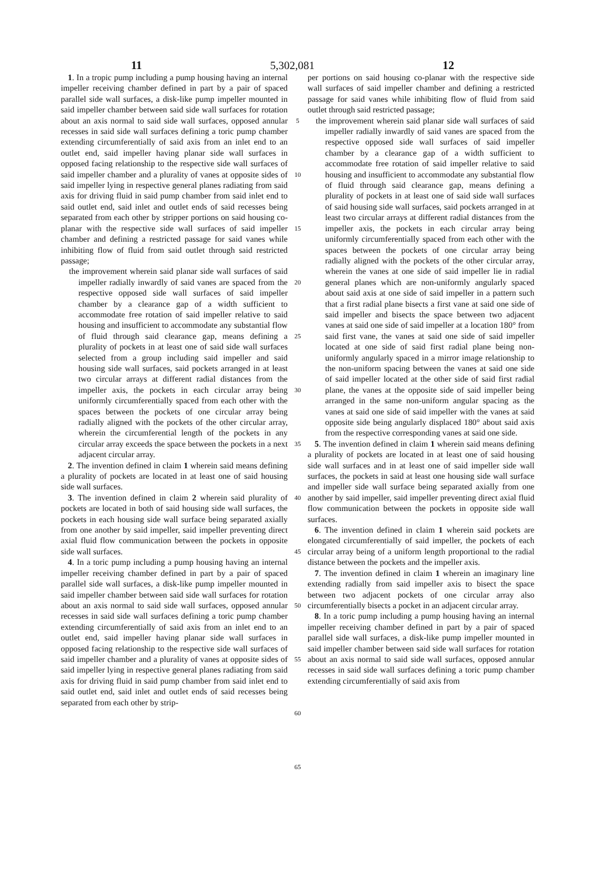11
5,302,081
12
1. In a tropic pump including a pump housing having an internal impeller receiving chamber defined in part by a pair of spaced parallel side wall surfaces, a disk-like pump impeller mounted in said impeller chamber between said side wall surfaces for rotation about an axis normal to said side wall surfaces, opposed annular recesses in said side wall surfaces defining a toric pump chamber extending circumferentially of said axis from an inlet end to an outlet end, said impeller having planar side wall surfaces in opposed facing relationship to the respective side wall surfaces of said impeller chamber and a plurality of vanes at opposite sides of said impeller lying in respective general planes radiating from said axis for driving fluid in said pump chamber from said inlet end to said outlet end, said inlet and outlet ends of said recesses being separated from each other by stripper portions on said housing co-planar with the respective side wall surfaces of said impeller chamber and defining a restricted passage for said vanes while inhibiting flow of fluid from said outlet through said restricted passage;
the improvement wherein said planar side wall surfaces of said impeller radially inwardly of said vanes are spaced from the respective opposed side wall surfaces of said impeller chamber by a clearance gap of a width sufficient to accommodate free rotation of said impeller relative to said housing and insufficient to accommodate any substantial flow of fluid through said clearance gap, means defining a plurality of pockets in at least one of said side wall surfaces selected from a group including said impeller and said housing side wall surfaces, said pockets arranged in at least two circular arrays at different radial distances from the impeller axis, the pockets in each circular array being uniformly circumferentially spaced from each other with the spaces between the pockets of one circular array being radially aligned with the pockets of the other circular array, wherein the circumferential length of the pockets in any circular array exceeds the space between the pockets in a next adjacent circular array.
2. The invention defined in claim 1 wherein said means defining a plurality of pockets are located in at least one of said housing side wall surfaces.
3. The invention defined in claim 2 wherein said plurality of pockets are located in both of said housing side wall surfaces, the pockets in each housing side wall surface being separated axially from one another by said impeller, said impeller preventing direct axial fluid flow communication between the pockets in opposite side wall surfaces.
4. In a toric pump including a pump housing having an internal impeller receiving chamber defined in part by a pair of spaced parallel side wall surfaces, a disk-like pump impeller mounted in said impeller chamber between said side wall surfaces for rotation about an axis normal to said side wall surfaces, opposed annular recesses in said side wall surfaces defining a toric pump chamber extending circumferentially of said axis from an inlet end to an outlet end, said impeller having planar side wall surfaces in opposed facing relationship to the respective side wall surfaces of said impeller chamber and a plurality of vanes at opposite sides of said impeller lying in respective general planes radiating from said axis for driving fluid in said pump chamber from said inlet end to said outlet end, said inlet and outlet ends of said recesses being separated from each other by strip-
5
10
15
20
25
30
35
40
45
50
55
60
65
per portions on said housing co-planar with the respective side wall surfaces of said impeller chamber and defining a restricted passage for said vanes while inhibiting flow of fluid from said outlet through said restricted passage;
the improvement wherein said planar side wall surfaces of said impeller radially inwardly of said vanes are spaced from the respective opposed side wall surfaces of said impeller chamber by a clearance gap of a width sufficient to accommodate free rotation of said impeller relative to said housing and insufficient to accommodate any substantial flow of fluid through said clearance gap, means defining a plurality of pockets in at least one of said side wall surfaces of said housing side wall surfaces, said pockets arranged in at least two circular arrays at different radial distances from the impeller axis, the pockets in each circular array being uniformly circumferentially spaced from each other with the spaces between the pockets of one circular array being radially aligned with the pockets of the other circular array, wherein the vanes at one side of said impeller lie in radial general planes which are non-uniformly angularly spaced about said axis at one side of said impeller in a pattern such that a first radial plane bisects a first vane at said one side of said impeller and bisects the space between two adjacent vanes at said one side of said impeller at a location 180° from said first vane, the vanes at said one side of said impeller located at one side of said first radial plane being non-uniformly angularly spaced in a mirror image relationship to the non-uniform spacing between the vanes at said one side of said impeller located at the other side of said first radial plane, the vanes at the opposite side of said impeller being arranged in the same non-uniform angular spacing as the vanes at said one side of said impeller with the vanes at said opposite side being angularly displaced 180° about said axis from the respective corresponding vanes at said one side.
5. The invention defined in claim 1 wherein said means defining a plurality of pockets are located in at least one of said housing side wall surfaces and in at least one of said impeller side wall surfaces, the pockets in said at least one housing side wall surface and impeller side wall surface being separated axially from one another by said impeller, said impeller preventing direct axial fluid flow communication between the pockets in opposite side wall surfaces.
6. The invention defined in claim 1 wherein said pockets are elongated circumferentially of said impeller, the pockets of each circular array being of a uniform length proportional to the radial distance between the pockets and the impeller axis.
7. The invention defined in claim 1 wherein an imaginary line extending radially from said impeller axis to bisect the space between two adjacent pockets of one circular array also circumferentially bisects a pocket in an adjacent circular array.
8. In a toric pump including a pump housing having an internal impeller receiving chamber defined in part by a pair of spaced parallel side wall surfaces, a disk-like pump impeller mounted in said impeller chamber between said side wall surfaces for rotation about an axis normal to said side wall surfaces, opposed annular recesses in said side wall surfaces defining a toric pump chamber extending circumferentially of said axis from